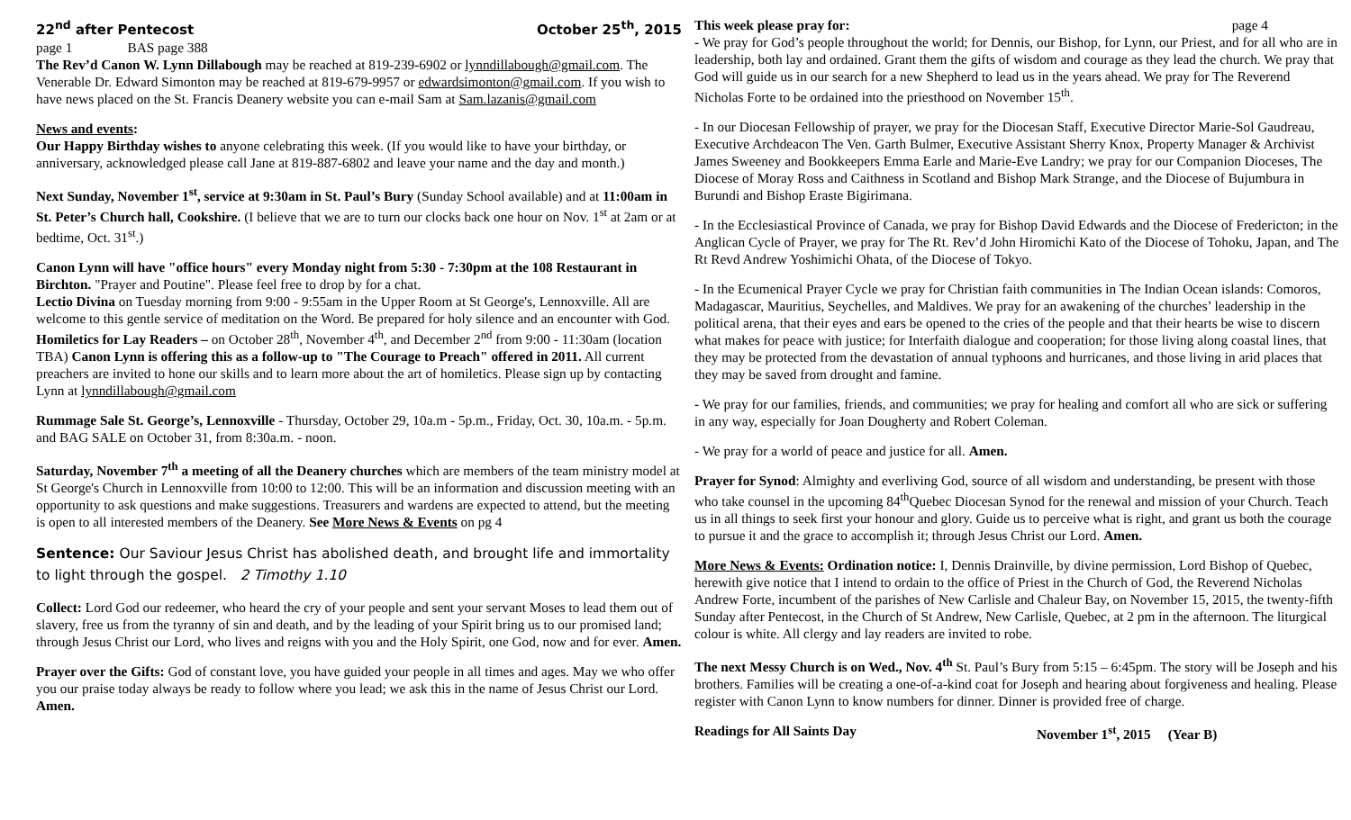22<sup>nd</sup> after Pentecost October 25<sup>th</sup>, 2015
page 1 BAS page 388
The Rev’d Canon W. Lynn Dillabough may be reached at 819-239-6902 or lynndillabough@gmail.com. The Venerable Dr. Edward Simonton may be reached at 819-679-9957 or edwardsimonton@gmail.com. If you wish to have news placed on the St. Francis Deanery website you can e-mail Sam at Sam.lazanis@gmail.com
News and events:
Our Happy Birthday wishes to anyone celebrating this week. (If you would like to have your birthday, or anniversary, acknowledged please call Jane at 819-887-6802 and leave your name and the day and month.)
Next Sunday, November 1<sup>st</sup>, service at 9:30am in St. Paul’s Bury (Sunday School available) and at 11:00am in St. Peter’s Church hall, Cookshire. (I believe that we are to turn our clocks back one hour on Nov. 1<sup>st</sup> at 2am or at bedtime, Oct. 31<sup>st</sup>.)
Canon Lynn will have "office hours" every Monday night from 5:30 - 7:30pm at the 108 Restaurant in Birchton. "Prayer and Poutine". Please feel free to drop by for a chat.
Lectio Divina on Tuesday morning from 9:00 - 9:55am in the Upper Room at St George's, Lennoxville. All are welcome to this gentle service of meditation on the Word. Be prepared for holy silence and an encounter with God.
Homiletics for Lay Readers – on October 28<sup>th</sup>, November 4<sup>th</sup>, and December 2<sup>nd</sup> from 9:00 - 11:30am (location TBA) Canon Lynn is offering this as a follow-up to "The Courage to Preach" offered in 2011. All current preachers are invited to hone our skills and to learn more about the art of homiletics. Please sign up by contacting Lynn at lynndillabough@gmail.com
Rummage Sale St. George’s, Lennoxville - Thursday, October 29, 10a.m - 5p.m., Friday, Oct. 30, 10a.m. - 5p.m. and BAG SALE on October 31, from 8:30a.m. - noon.
Saturday, November 7<sup>th</sup> a meeting of all the Deanery churches which are members of the team ministry model at St George's Church in Lennoxville from 10:00 to 12:00. This will be an information and discussion meeting with an opportunity to ask questions and make suggestions. Treasurers and wardens are expected to attend, but the meeting is open to all interested members of the Deanery. See More News & Events on pg 4
Sentence: Our Saviour Jesus Christ has abolished death, and brought life and immortality to light through the gospel. 2 Timothy 1.10
Collect: Lord God our redeemer, who heard the cry of your people and sent your servant Moses to lead them out of slavery, free us from the tyranny of sin and death, and by the leading of your Spirit bring us to our promised land; through Jesus Christ our Lord, who lives and reigns with you and the Holy Spirit, one God, now and for ever. Amen.
Prayer over the Gifts: God of constant love, you have guided your people in all times and ages. May we who offer you our praise today always be ready to follow where you lead; we ask this in the name of Jesus Christ our Lord. Amen.
This week please pray for: page 4
- We pray for God’s people throughout the world; for Dennis, our Bishop, for Lynn, our Priest, and for all who are in leadership, both lay and ordained. Grant them the gifts of wisdom and courage as they lead the church. We pray that God will guide us in our search for a new Shepherd to lead us in the years ahead. We pray for The Reverend Nicholas Forte to be ordained into the priesthood on November 15<sup>th</sup>.
- In our Diocesan Fellowship of prayer, we pray for the Diocesan Staff, Executive Director Marie-Sol Gaudreau, Executive Archdeacon The Ven. Garth Bulmer, Executive Assistant Sherry Knox, Property Manager & Archivist James Sweeney and Bookkeepers Emma Earle and Marie-Eve Landry; we pray for our Companion Dioceses, The Diocese of Moray Ross and Caithness in Scotland and Bishop Mark Strange, and the Diocese of Bujumbura in Burundi and Bishop Eraste Bigirimana.
- In the Ecclesiastical Province of Canada, we pray for Bishop David Edwards and the Diocese of Fredericton; in the Anglican Cycle of Prayer, we pray for The Rt. Rev’d John Hiromichi Kato of the Diocese of Tohoku, Japan, and The Rt Revd Andrew Yoshimichi Ohata, of the Diocese of Tokyo.
- In the Ecumenical Prayer Cycle we pray for Christian faith communities in The Indian Ocean islands: Comoros, Madagascar, Mauritius, Seychelles, and Maldives. We pray for an awakening of the churches’ leadership in the political arena, that their eyes and ears be opened to the cries of the people and that their hearts be wise to discern what makes for peace with justice; for Interfaith dialogue and cooperation; for those living along coastal lines, that they may be protected from the devastation of annual typhoons and hurricanes, and those living in arid places that they may be saved from drought and famine.
- We pray for our families, friends, and communities; we pray for healing and comfort all who are sick or suffering in any way, especially for Joan Dougherty and Robert Coleman.
- We pray for a world of peace and justice for all. Amen.
Prayer for Synod: Almighty and everliving God, source of all wisdom and understanding, be present with those who take counsel in the upcoming 84<sup>th</sup>Quebec Diocesan Synod for the renewal and mission of your Church. Teach us in all things to seek first your honour and glory. Guide us to perceive what is right, and grant us both the courage to pursue it and the grace to accomplish it; through Jesus Christ our Lord. Amen.
More News & Events: Ordination notice: I, Dennis Drainville, by divine permission, Lord Bishop of Quebec, herewith give notice that I intend to ordain to the office of Priest in the Church of God, the Reverend Nicholas Andrew Forte, incumbent of the parishes of New Carlisle and Chaleur Bay, on November 15, 2015, the twenty-fifth Sunday after Pentecost, in the Church of St Andrew, New Carlisle, Quebec, at 2 pm in the afternoon. The liturgical colour is white. All clergy and lay readers are invited to robe.
The next Messy Church is on Wed., Nov. 4<sup>th</sup> St. Paul’s Bury from 5:15 – 6:45pm. The story will be Joseph and his brothers. Families will be creating a one-of-a-kind coat for Joseph and hearing about forgiveness and healing. Please register with Canon Lynn to know numbers for dinner. Dinner is provided free of charge.
Readings for All Saints Day November 1<sup>st</sup>, 2015 (Year B)